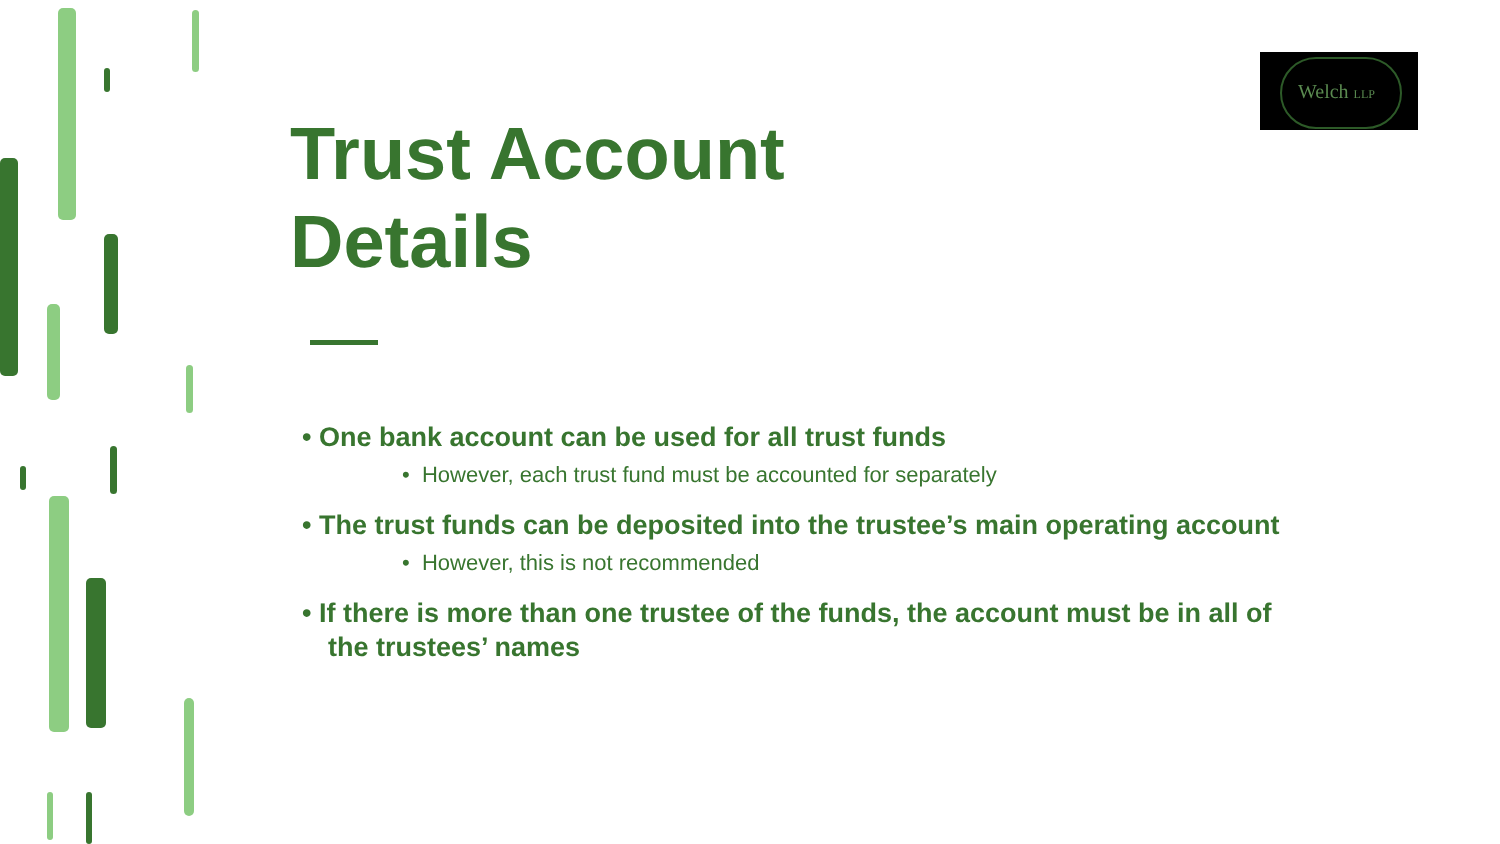Welch LLP
Trust Account
Details
• One bank account can be used for all trust funds
• However, each trust fund must be accounted for separately
• The trust funds can be deposited into the trustee’s main operating account
• However, this is not recommended
• If there is more than one trustee of the funds, the account must be in all of the trustees’ names